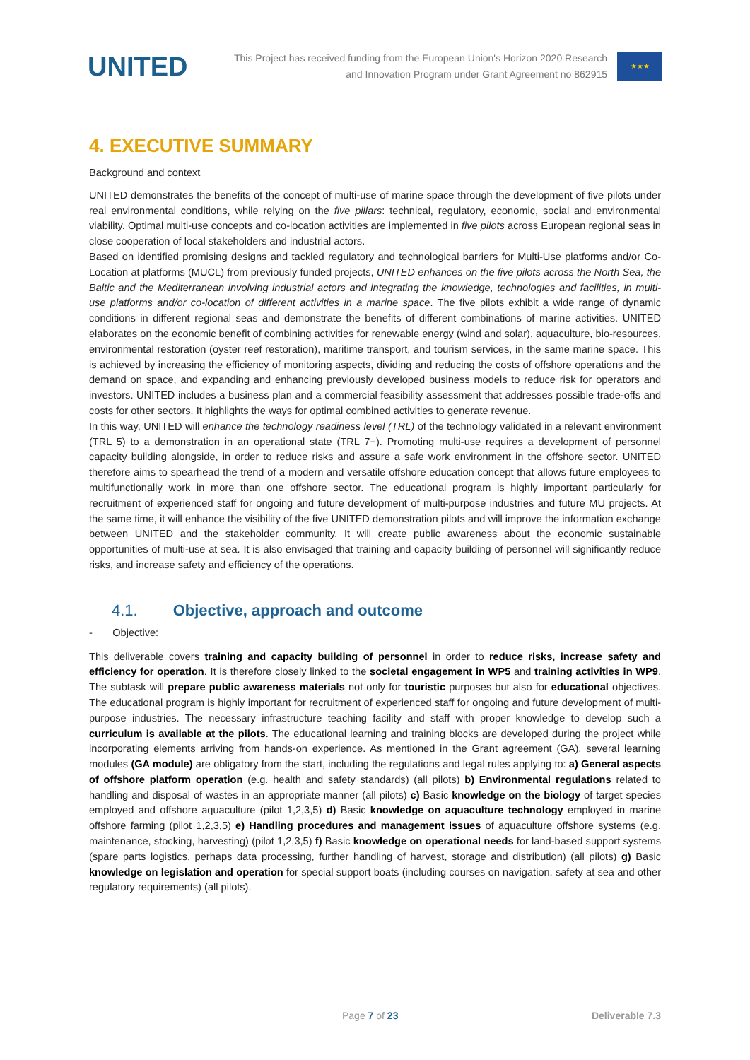UNITED
This Project has received funding from the European Union's Horizon 2020 Research
and Innovation Program under Grant Agreement no 862915
★★★
4. EXECUTIVE SUMMARY
Background and context
UNITED demonstrates the benefits of the concept of multi-use of marine space through the development of five pilots under real environmental conditions, while relying on the five pillars: technical, regulatory, economic, social and environmental viability. Optimal multi-use concepts and co-location activities are implemented in five pilots across European regional seas in close cooperation of local stakeholders and industrial actors.
Based on identified promising designs and tackled regulatory and technological barriers for Multi-Use platforms and/or Co-Location at platforms (MUCL) from previously funded projects, UNITED enhances on the five pilots across the North Sea, the Baltic and the Mediterranean involving industrial actors and integrating the knowledge, technologies and facilities, in multi-use platforms and/or co-location of different activities in a marine space. The five pilots exhibit a wide range of dynamic conditions in different regional seas and demonstrate the benefits of different combinations of marine activities. UNITED elaborates on the economic benefit of combining activities for renewable energy (wind and solar), aquaculture, bio-resources, environmental restoration (oyster reef restoration), maritime transport, and tourism services, in the same marine space. This is achieved by increasing the efficiency of monitoring aspects, dividing and reducing the costs of offshore operations and the demand on space, and expanding and enhancing previously developed business models to reduce risk for operators and investors. UNITED includes a business plan and a commercial feasibility assessment that addresses possible trade-offs and costs for other sectors. It highlights the ways for optimal combined activities to generate revenue.
In this way, UNITED will enhance the technology readiness level (TRL) of the technology validated in a relevant environment (TRL 5) to a demonstration in an operational state (TRL 7+). Promoting multi-use requires a development of personnel capacity building alongside, in order to reduce risks and assure a safe work environment in the offshore sector. UNITED therefore aims to spearhead the trend of a modern and versatile offshore education concept that allows future employees to multifunctionally work in more than one offshore sector. The educational program is highly important particularly for recruitment of experienced staff for ongoing and future development of multi-purpose industries and future MU projects. At the same time, it will enhance the visibility of the five UNITED demonstration pilots and will improve the information exchange between UNITED and the stakeholder community. It will create public awareness about the economic sustainable opportunities of multi-use at sea. It is also envisaged that training and capacity building of personnel will significantly reduce risks, and increase safety and efficiency of the operations.
4.1. Objective, approach and outcome
- Objective:
This deliverable covers training and capacity building of personnel in order to reduce risks, increase safety and efficiency for operation. It is therefore closely linked to the societal engagement in WP5 and training activities in WP9. The subtask will prepare public awareness materials not only for touristic purposes but also for educational objectives. The educational program is highly important for recruitment of experienced staff for ongoing and future development of multi-purpose industries. The necessary infrastructure teaching facility and staff with proper knowledge to develop such a curriculum is available at the pilots. The educational learning and training blocks are developed during the project while incorporating elements arriving from hands-on experience. As mentioned in the Grant agreement (GA), several learning modules (GA module) are obligatory from the start, including the regulations and legal rules applying to: a) General aspects of offshore platform operation (e.g. health and safety standards) (all pilots) b) Environmental regulations related to handling and disposal of wastes in an appropriate manner (all pilots) c) Basic knowledge on the biology of target species employed and offshore aquaculture (pilot 1,2,3,5) d) Basic knowledge on aquaculture technology employed in marine offshore farming (pilot 1,2,3,5) e) Handling procedures and management issues of aquaculture offshore systems (e.g. maintenance, stocking, harvesting) (pilot 1,2,3,5) f) Basic knowledge on operational needs for land-based support systems (spare parts logistics, perhaps data processing, further handling of harvest, storage and distribution) (all pilots) g) Basic knowledge on legislation and operation for special support boats (including courses on navigation, safety at sea and other regulatory requirements) (all pilots).
Page 7 of 23 Deliverable 7.3